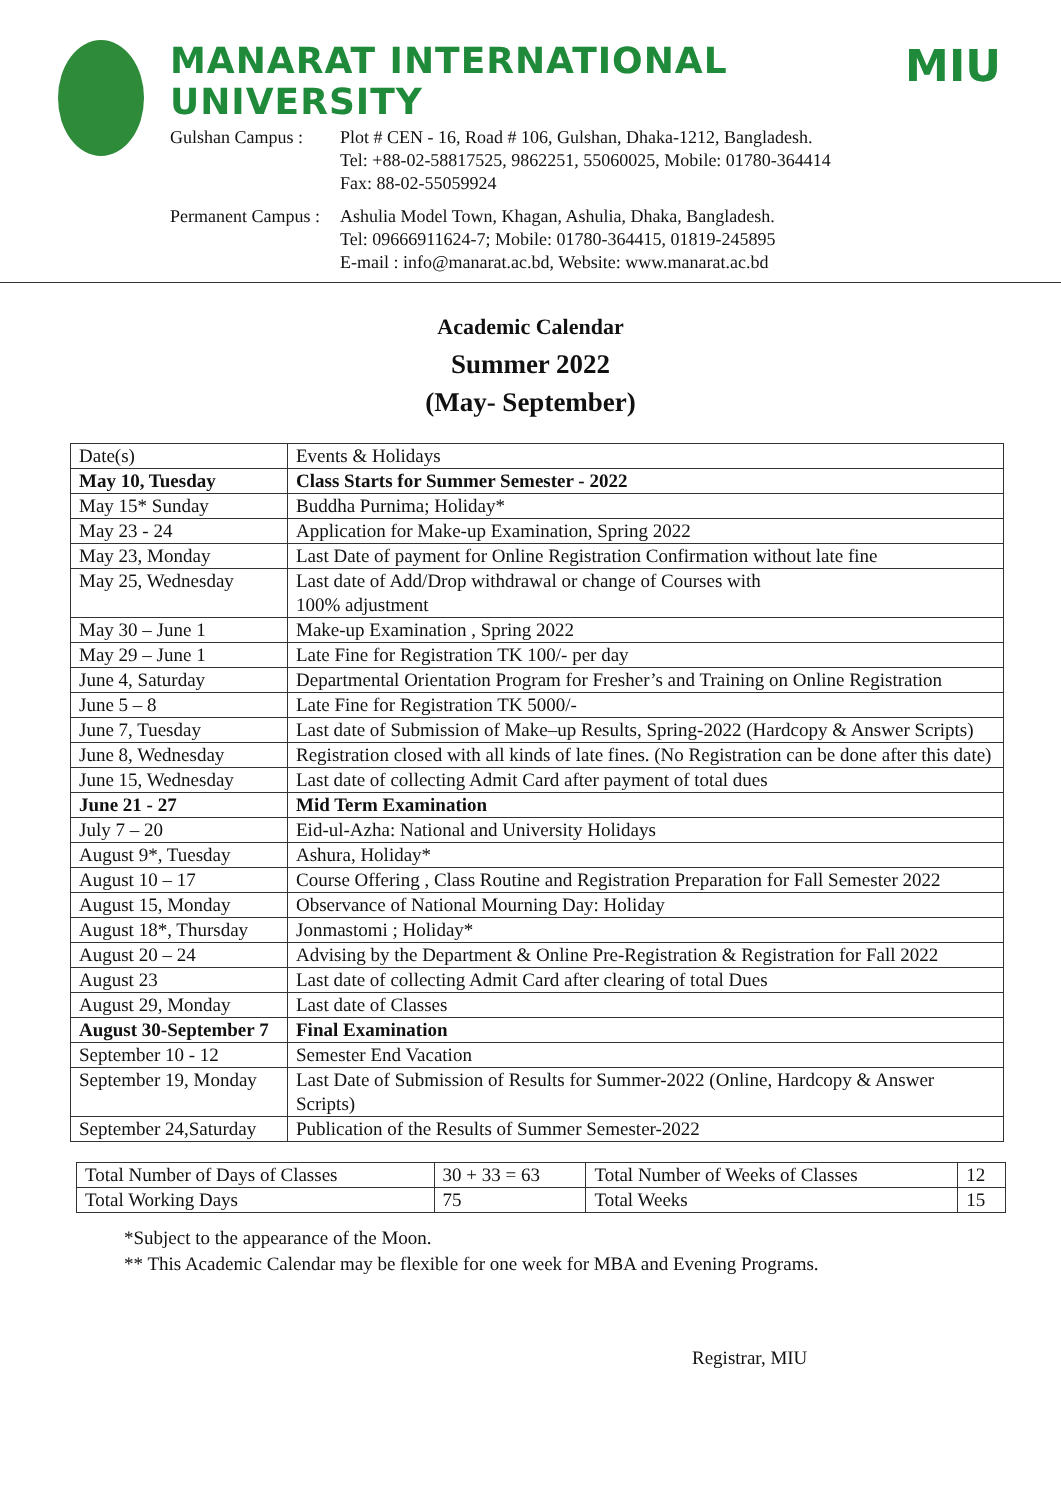MANARAT INTERNATIONAL UNIVERSITY
Gulshan Campus :
Plot # CEN - 16, Road # 106, Gulshan, Dhaka-1212, Bangladesh.
Tel: +88-02-58817525, 9862251, 55060025, Mobile: 01780-364414
Fax: 88-02-55059924
Permanent Campus :
Ashulia Model Town, Khagan, Ashulia, Dhaka, Bangladesh.
Tel: 09666911624-7; Mobile: 01780-364415, 01819-245895
E-mail : info@manarat.ac.bd, Website: www.manarat.ac.bd
MIU
Academic Calendar
Summer 2022
(May- September)
| Date(s) | Events & Holidays |
| May 10, Tuesday | Class Starts for Summer Semester - 2022 |
| May 15* Sunday | Buddha Purnima; Holiday* |
| May 23 - 24 | Application for Make-up Examination, Spring 2022 |
| May 23, Monday | Last Date of payment for Online Registration Confirmation without late fine |
| May 25, Wednesday | Last date of Add/Drop withdrawal or change of Courses with 100% adjustment |
| May 30 – June 1 | Make-up Examination , Spring 2022 |
| May 29 – June 1 | Late Fine for Registration TK 100/- per day |
| June 4, Saturday | Departmental Orientation Program for Fresher’s and Training on Online Registration |
| June 5 – 8 | Late Fine for Registration TK 5000/- |
| June 7, Tuesday | Last date of Submission of Make–up Results, Spring-2022 (Hardcopy & Answer Scripts) |
| June 8, Wednesday | Registration closed with all kinds of late fines. (No Registration can be done after this date) |
| June 15, Wednesday | Last date of collecting Admit Card after payment of total dues |
| June 21 - 27 | Mid Term Examination |
| July 7 – 20 | Eid-ul-Azha: National and University Holidays |
| August 9*, Tuesday | Ashura, Holiday* |
| August 10 – 17 | Course Offering , Class Routine and Registration Preparation for Fall Semester 2022 |
| August 15, Monday | Observance of National Mourning Day: Holiday |
| August 18*, Thursday | Jonmastomi ; Holiday* |
| August 20 – 24 | Advising by the Department & Online Pre-Registration & Registration for Fall 2022 |
| August 23 | Last date of collecting Admit Card after clearing of total Dues |
| August 29, Monday | Last date of Classes |
| August 30-September 7 | Final Examination |
| September 10 - 12 | Semester End Vacation |
| September 19, Monday | Last Date of Submission of Results for Summer-2022 (Online, Hardcopy & Answer Scripts) |
| September 24,Saturday | Publication of the Results of Summer Semester-2022 |
| Total Number of Days of Classes | 30 + 33 = 63 | Total Number of Weeks of Classes | 12 |
| Total Working Days | 75 | Total Weeks | 15 |
*Subject to the appearance of the Moon.
** This Academic Calendar may be flexible for one week for MBA and Evening Programs.
Registrar, MIU